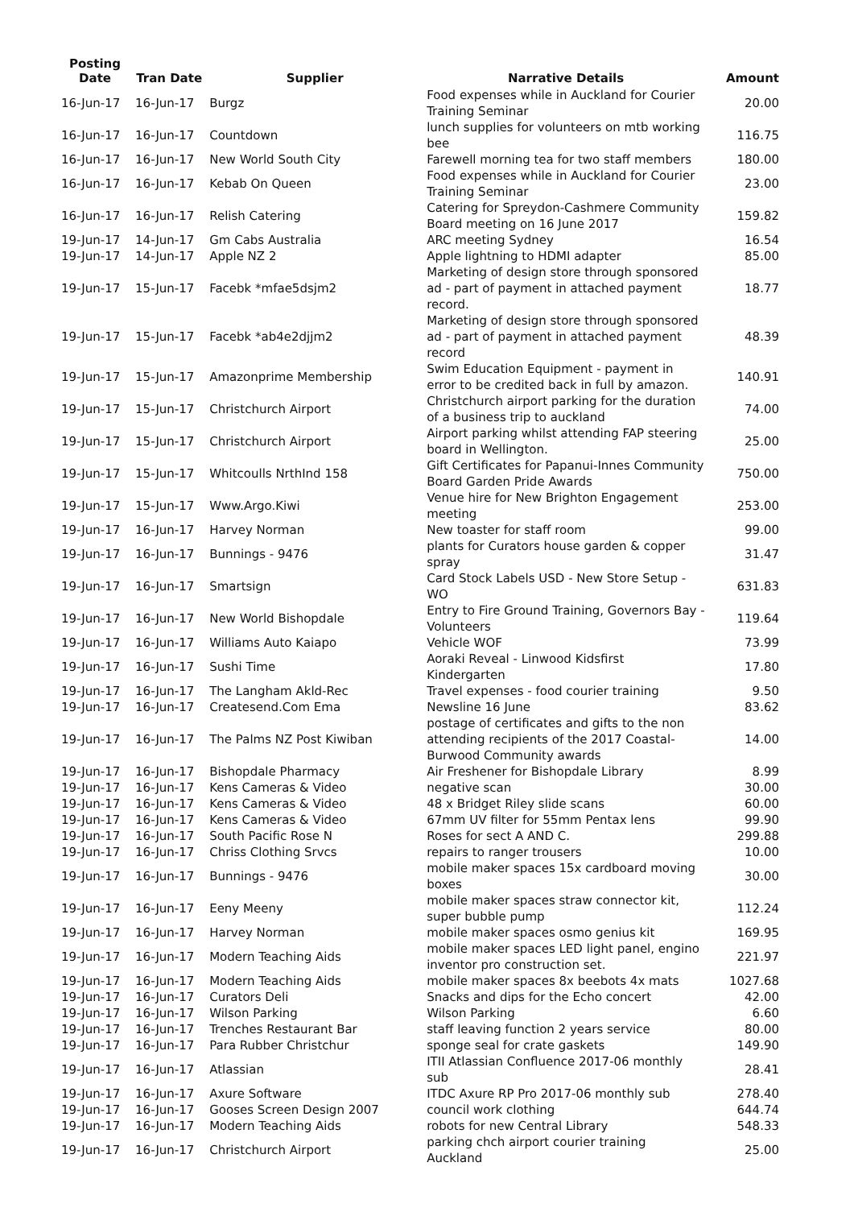| Posting Date | Tran Date | Supplier | Narrative Details | Amount |
| --- | --- | --- | --- | --- |
| 16-Jun-17 | 16-Jun-17 | Burgz | Food expenses while in Auckland for Courier Training Seminar | 20.00 |
| 16-Jun-17 | 16-Jun-17 | Countdown | lunch supplies for volunteers on mtb working bee | 116.75 |
| 16-Jun-17 | 16-Jun-17 | New World South City | Farewell morning tea for two staff members | 180.00 |
| 16-Jun-17 | 16-Jun-17 | Kebab On Queen | Food expenses while in Auckland for Courier Training Seminar | 23.00 |
| 16-Jun-17 | 16-Jun-17 | Relish Catering | Catering for Spreydon-Cashmere Community Board meeting on 16 June 2017 | 159.82 |
| 19-Jun-17 | 14-Jun-17 | Gm Cabs Australia | ARC meeting Sydney | 16.54 |
| 19-Jun-17 | 14-Jun-17 | Apple NZ 2 | Apple lightning to HDMI adapter | 85.00 |
| 19-Jun-17 | 15-Jun-17 | Facebk *mfae5dsjm2 | Marketing of design store through sponsored ad - part of payment in attached payment record. | 18.77 |
| 19-Jun-17 | 15-Jun-17 | Facebk *ab4e2djjm2 | Marketing of design store through sponsored ad - part of payment in attached payment record | 48.39 |
| 19-Jun-17 | 15-Jun-17 | Amazonprime Membership | Swim Education Equipment - payment in error to be credited back in full by amazon. | 140.91 |
| 19-Jun-17 | 15-Jun-17 | Christchurch Airport | Christchurch airport parking for the duration of a business trip to auckland | 74.00 |
| 19-Jun-17 | 15-Jun-17 | Christchurch Airport | Airport parking whilst attending FAP steering board in Wellington. | 25.00 |
| 19-Jun-17 | 15-Jun-17 | Whitcoulls NrthInd 158 | Gift Certificates for Papanui-Innes Community Board Garden Pride Awards | 750.00 |
| 19-Jun-17 | 15-Jun-17 | Www.Argo.Kiwi | Venue hire for New Brighton Engagement meeting | 253.00 |
| 19-Jun-17 | 16-Jun-17 | Harvey Norman | New toaster for staff room | 99.00 |
| 19-Jun-17 | 16-Jun-17 | Bunnings - 9476 | plants for Curators house garden & copper spray | 31.47 |
| 19-Jun-17 | 16-Jun-17 | Smartsign | Card Stock Labels USD - New Store Setup - WO | 631.83 |
| 19-Jun-17 | 16-Jun-17 | New World Bishopdale | Entry to Fire Ground Training, Governors Bay - Volunteers | 119.64 |
| 19-Jun-17 | 16-Jun-17 | Williams Auto Kaiapo | Vehicle WOF | 73.99 |
| 19-Jun-17 | 16-Jun-17 | Sushi Time | Aoraki Reveal - Linwood Kidsfirst Kindergarten | 17.80 |
| 19-Jun-17 | 16-Jun-17 | The Langham Akld-Rec | Travel expenses - food courier training | 9.50 |
| 19-Jun-17 | 16-Jun-17 | Createsend.Com Ema | Newsline 16 June | 83.62 |
| 19-Jun-17 | 16-Jun-17 | The Palms NZ Post Kiwiban | postage of certificates and gifts to the non attending recipients of the 2017 Coastal-Burwood Community awards | 14.00 |
| 19-Jun-17 | 16-Jun-17 | Bishopdale Pharmacy | Air Freshener for Bishopdale Library | 8.99 |
| 19-Jun-17 | 16-Jun-17 | Kens Cameras & Video | negative scan | 30.00 |
| 19-Jun-17 | 16-Jun-17 | Kens Cameras & Video | 48 x Bridget Riley slide scans | 60.00 |
| 19-Jun-17 | 16-Jun-17 | Kens Cameras & Video | 67mm UV filter for 55mm Pentax lens | 99.90 |
| 19-Jun-17 | 16-Jun-17 | South Pacific Rose N | Roses for sect A AND C. | 299.88 |
| 19-Jun-17 | 16-Jun-17 | Chriss Clothing Srvcs | repairs to ranger trousers | 10.00 |
| 19-Jun-17 | 16-Jun-17 | Bunnings - 9476 | mobile maker spaces 15x cardboard moving boxes | 30.00 |
| 19-Jun-17 | 16-Jun-17 | Eeny Meeny | mobile maker spaces straw connector kit, super bubble pump | 112.24 |
| 19-Jun-17 | 16-Jun-17 | Harvey Norman | mobile maker spaces osmo genius kit | 169.95 |
| 19-Jun-17 | 16-Jun-17 | Modern Teaching Aids | mobile maker spaces LED light panel, engino inventor pro construction set. | 221.97 |
| 19-Jun-17 | 16-Jun-17 | Modern Teaching Aids | mobile maker spaces 8x beebots 4x mats | 1027.68 |
| 19-Jun-17 | 16-Jun-17 | Curators Deli | Snacks and dips for the Echo concert | 42.00 |
| 19-Jun-17 | 16-Jun-17 | Wilson Parking | Wilson Parking | 6.60 |
| 19-Jun-17 | 16-Jun-17 | Trenches Restaurant Bar | staff leaving function 2 years service | 80.00 |
| 19-Jun-17 | 16-Jun-17 | Para Rubber Christchur | sponge seal for crate gaskets | 149.90 |
| 19-Jun-17 | 16-Jun-17 | Atlassian | ITII Atlassian Confluence 2017-06 monthly sub | 28.41 |
| 19-Jun-17 | 16-Jun-17 | Axure Software | ITDC Axure RP Pro 2017-06 monthly sub | 278.40 |
| 19-Jun-17 | 16-Jun-17 | Gooses Screen Design 2007 | council work clothing | 644.74 |
| 19-Jun-17 | 16-Jun-17 | Modern Teaching Aids | robots for new Central Library | 548.33 |
| 19-Jun-17 | 16-Jun-17 | Christchurch Airport | parking chch airport courier training Auckland | 25.00 |